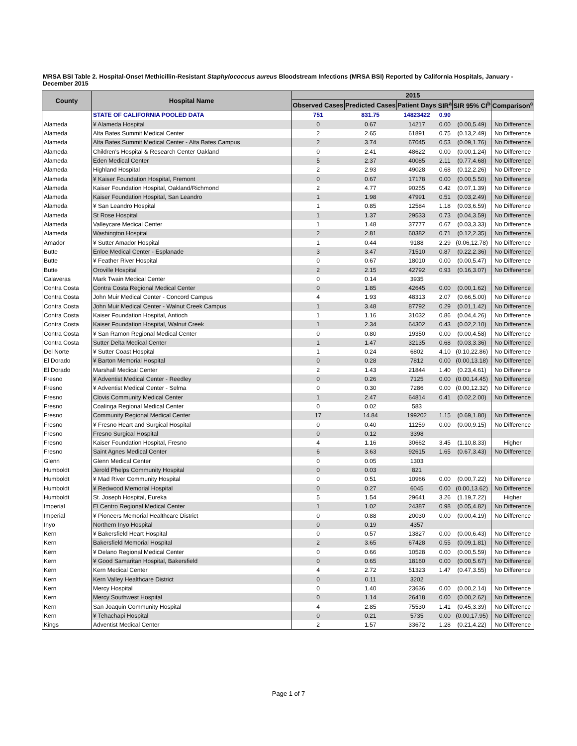MRSA BSI Table 2. Hospital-Onset Methicillin-Resistant Staphylococcus aureus Bloodstream Infections (MRSA BSI) Reported by California Hospitals, January - December 2015
| County | Hospital Name | 2015 | | | | | |
| --- | --- | --- | --- | --- | --- | --- | --- |
| | | Observed Cases | Predicted Cases | Patient Days | SIR<sup>a</sup> | SIR 95% CI<sup>b</sup> | Comparison<sup>c</sup> |
| | STATE OF CALIFORNIA POOLED DATA | 751 | 831.75 | 14823422 | 0.90 | | |
| Alameda | ¥ Alameda Hospital | 0 | 0.67 | 14217 | 0.00 | (0.00,5.49) | No Difference |
| Alameda | Alta Bates Summit Medical Center | 2 | 2.65 | 61891 | 0.75 | (0.13,2.49) | No Difference |
| Alameda | Alta Bates Summit Medical Center - Alta Bates Campus | 2 | 3.74 | 67045 | 0.53 | (0.09,1.76) | No Difference |
| Alameda | Children's Hospital & Research Center Oakland | 0 | 2.41 | 48622 | 0.00 | (0.00,1.24) | No Difference |
| Alameda | Eden Medical Center | 5 | 2.37 | 40085 | 2.11 | (0.77,4.68) | No Difference |
| Alameda | Highland Hospital | 2 | 2.93 | 49028 | 0.68 | (0.12,2.26) | No Difference |
| Alameda | ¥ Kaiser Foundation Hospital, Fremont | 0 | 0.67 | 17178 | 0.00 | (0.00,5.50) | No Difference |
| Alameda | Kaiser Foundation Hospital, Oakland/Richmond | 2 | 4.77 | 90255 | 0.42 | (0.07,1.39) | No Difference |
| Alameda | Kaiser Foundation Hospital, San Leandro | 1 | 1.98 | 47991 | 0.51 | (0.03,2.49) | No Difference |
| Alameda | ¥ San Leandro Hospital | 1 | 0.85 | 12584 | 1.18 | (0.03,6.59) | No Difference |
| Alameda | St Rose Hospital | 1 | 1.37 | 29533 | 0.73 | (0.04,3.59) | No Difference |
| Alameda | Valleycare Medical Center | 1 | 1.48 | 37777 | 0.67 | (0.03,3.33) | No Difference |
| Alameda | Washington Hospital | 2 | 2.81 | 60382 | 0.71 | (0.12,2.35) | No Difference |
| Amador | ¥ Sutter Amador Hospital | 1 | 0.44 | 9188 | 2.29 | (0.06,12.78) | No Difference |
| Butte | Enloe Medical Center - Esplanade | 3 | 3.47 | 71510 | 0.87 | (0.22,2.36) | No Difference |
| Butte | ¥ Feather River Hospital | 0 | 0.67 | 18010 | 0.00 | (0.00,5.47) | No Difference |
| Butte | Oroville Hospital | 2 | 2.15 | 42792 | 0.93 | (0.16,3.07) | No Difference |
| Calaveras | Mark Twain Medical Center | 0 | 0.14 | 3935 | | | |
| Contra Costa | Contra Costa Regional Medical Center | 0 | 1.85 | 42645 | 0.00 | (0.00,1.62) | No Difference |
| Contra Costa | John Muir Medical Center - Concord Campus | 4 | 1.93 | 48313 | 2.07 | (0.66,5.00) | No Difference |
| Contra Costa | John Muir Medical Center - Walnut Creek Campus | 1 | 3.48 | 87792 | 0.29 | (0.01,1.42) | No Difference |
| Contra Costa | Kaiser Foundation Hospital, Antioch | 1 | 1.16 | 31032 | 0.86 | (0.04,4.26) | No Difference |
| Contra Costa | Kaiser Foundation Hospital, Walnut Creek | 1 | 2.34 | 64302 | 0.43 | (0.02,2.10) | No Difference |
| Contra Costa | ¥ San Ramon Regional Medical Center | 0 | 0.80 | 19350 | 0.00 | (0.00,4.58) | No Difference |
| Contra Costa | Sutter Delta Medical Center | 1 | 1.47 | 32135 | 0.68 | (0.03,3.36) | No Difference |
| Del Norte | ¥ Sutter Coast Hospital | 1 | 0.24 | 6802 | 4.10 | (0.10,22.86) | No Difference |
| El Dorado | ¥ Barton Memorial Hospital | 0 | 0.28 | 7812 | 0.00 | (0.00,13.18) | No Difference |
| El Dorado | Marshall Medical Center | 2 | 1.43 | 21844 | 1.40 | (0.23,4.61) | No Difference |
| Fresno | ¥ Adventist Medical Center - Reedley | 0 | 0.26 | 7125 | 0.00 | (0.00,14.45) | No Difference |
| Fresno | ¥ Adventist Medical Center - Selma | 0 | 0.30 | 7286 | 0.00 | (0.00,12.32) | No Difference |
| Fresno | Clovis Community Medical Center | 1 | 2.47 | 64814 | 0.41 | (0.02,2.00) | No Difference |
| Fresno | Coalinga Regional Medical Center | 0 | 0.02 | 583 | | | |
| Fresno | Community Regional Medical Center | 17 | 14.84 | 199202 | 1.15 | (0.69,1.80) | No Difference |
| Fresno | ¥ Fresno Heart and Surgical Hospital | 0 | 0.40 | 11259 | 0.00 | (0.00,9.15) | No Difference |
| Fresno | Fresno Surgical Hospital | 0 | 0.12 | 3398 | | | |
| Fresno | Kaiser Foundation Hospital, Fresno | 4 | 1.16 | 30662 | 3.45 | (1.10,8.33) | Higher |
| Fresno | Saint Agnes Medical Center | 6 | 3.63 | 92615 | 1.65 | (0.67,3.43) | No Difference |
| Glenn | Glenn Medical Center | 0 | 0.05 | 1303 | | | |
| Humboldt | Jerold Phelps Community Hospital | 0 | 0.03 | 821 | | | |
| Humboldt | ¥ Mad River Community Hospital | 0 | 0.51 | 10966 | 0.00 | (0.00,7.22) | No Difference |
| Humboldt | ¥ Redwood Memorial Hospital | 0 | 0.27 | 6045 | 0.00 | (0.00,13.62) | No Difference |
| Humboldt | St. Joseph Hospital, Eureka | 5 | 1.54 | 29641 | 3.26 | (1.19,7.22) | Higher |
| Imperial | El Centro Regional Medical Center | 1 | 1.02 | 24387 | 0.98 | (0.05,4.82) | No Difference |
| Imperial | ¥ Pioneers Memorial Healthcare District | 0 | 0.88 | 20030 | 0.00 | (0.00,4.19) | No Difference |
| Inyo | Northern Inyo Hospital | 0 | 0.19 | 4357 | | | |
| Kern | ¥ Bakersfield Heart Hospital | 0 | 0.57 | 13827 | 0.00 | (0.00,6.43) | No Difference |
| Kern | Bakersfield Memorial Hospital | 2 | 3.65 | 67428 | 0.55 | (0.09,1.81) | No Difference |
| Kern | ¥ Delano Regional Medical Center | 0 | 0.66 | 10528 | 0.00 | (0.00,5.59) | No Difference |
| Kern | ¥ Good Samaritan Hospital, Bakersfield | 0 | 0.65 | 18160 | 0.00 | (0.00,5.67) | No Difference |
| Kern | Kern Medical Center | 4 | 2.72 | 51323 | 1.47 | (0.47,3.55) | No Difference |
| Kern | Kern Valley Healthcare District | 0 | 0.11 | 3202 | | | |
| Kern | Mercy Hospital | 0 | 1.40 | 23636 | 0.00 | (0.00,2.14) | No Difference |
| Kern | Mercy Southwest Hospital | 0 | 1.14 | 26418 | 0.00 | (0.00,2.62) | No Difference |
| Kern | San Joaquin Community Hospital | 4 | 2.85 | 75530 | 1.41 | (0.45,3.39) | No Difference |
| Kern | ¥ Tehachapi Hospital | 0 | 0.21 | 5735 | 0.00 | (0.00,17.95) | No Difference |
| Kings | Adventist Medical Center | 2 | 1.57 | 33672 | 1.28 | (0.21,4.22) | No Difference |
Page 1 of 7